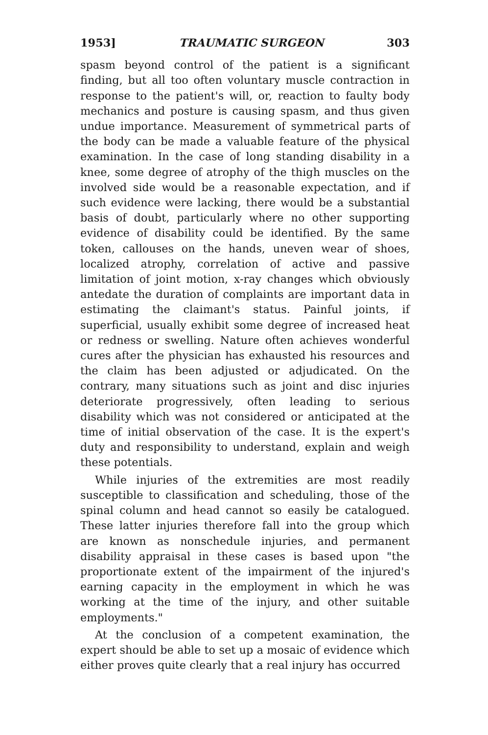1953] TRAUMATIC SURGEON 303
spasm beyond control of the patient is a significant finding, but all too often voluntary muscle contraction in response to the patient's will, or, reaction to faulty body mechanics and posture is causing spasm, and thus given undue importance. Measurement of symmetrical parts of the body can be made a valuable feature of the physical examination. In the case of long standing disability in a knee, some degree of atrophy of the thigh muscles on the involved side would be a reasonable expectation, and if such evidence were lacking, there would be a substantial basis of doubt, particularly where no other supporting evidence of disability could be identified. By the same token, callouses on the hands, uneven wear of shoes, localized atrophy, correlation of active and passive limitation of joint motion, x-ray changes which obviously antedate the duration of complaints are important data in estimating the claimant's status. Painful joints, if superficial, usually exhibit some degree of increased heat or redness or swelling. Nature often achieves wonderful cures after the physician has exhausted his resources and the claim has been adjusted or adjudicated. On the contrary, many situations such as joint and disc injuries deteriorate progressively, often leading to serious disability which was not considered or anticipated at the time of initial observation of the case. It is the expert's duty and responsibility to understand, explain and weigh these potentials.
While injuries of the extremities are most readily susceptible to classification and scheduling, those of the spinal column and head cannot so easily be catalogued. These latter injuries therefore fall into the group which are known as nonschedule injuries, and permanent disability appraisal in these cases is based upon "the proportionate extent of the impairment of the injured's earning capacity in the employment in which he was working at the time of the injury, and other suitable employments."
At the conclusion of a competent examination, the expert should be able to set up a mosaic of evidence which either proves quite clearly that a real injury has occurred